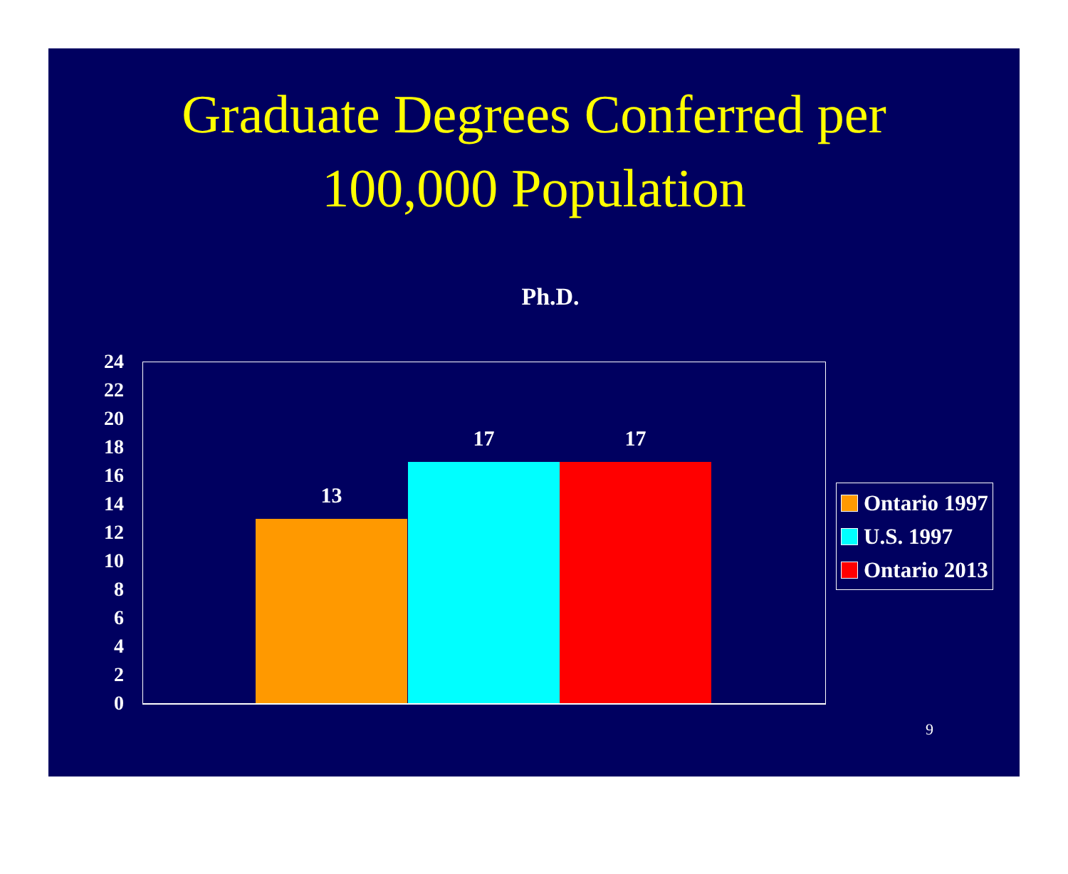Graduate Degrees Conferred per
100,000 Population
Ph.D.
24
22
20
18
16
14
12
10
8
6
4
2
0
13
17 17
Ontario 1997
U.S. 1997
Ontario 2013
9